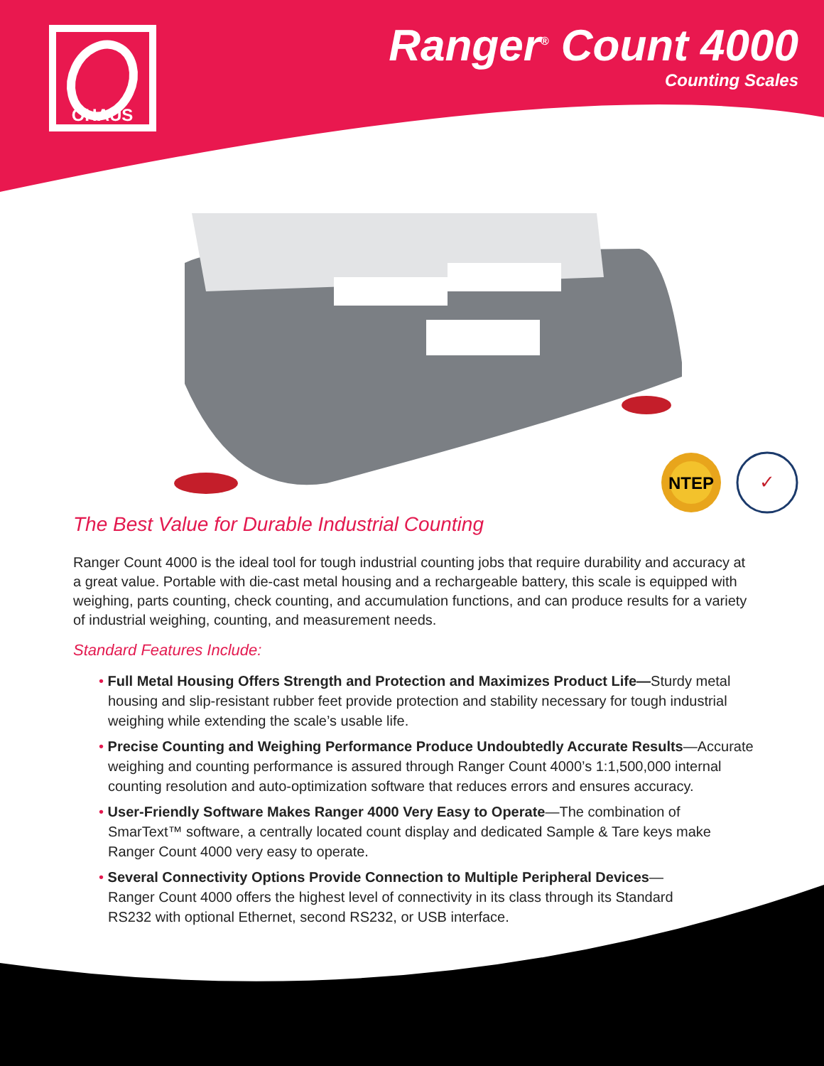OHAUS
Ranger<sup>®</sup> Count 4000
Counting Scales
NTEP
✓
The Best Value for Durable Industrial Counting
Ranger Count 4000 is the ideal tool for tough industrial counting jobs that require durability and accuracy at a great value. Portable with die-cast metal housing and a rechargeable battery, this scale is equipped with weighing, parts counting, check counting, and accumulation functions, and can produce results for a variety of industrial weighing, counting, and measurement needs.
Standard Features Include:
• Full Metal Housing Offers Strength and Protection and Maximizes Product Life—Sturdy metal housing and slip-resistant rubber feet provide protection and stability necessary for tough industrial weighing while extending the scale’s usable life.
• Precise Counting and Weighing Performance Produce Undoubtedly Accurate Results—Accurate weighing and counting performance is assured through Ranger Count 4000’s 1:1,500,000 internal counting resolution and auto-optimization software that reduces errors and ensures accuracy.
• User-Friendly Software Makes Ranger 4000 Very Easy to Operate—The combination of SmarText™ software, a centrally located count display and dedicated Sample & Tare keys make Ranger Count 4000 very easy to operate.
• Several Connectivity Options Provide Connection to Multiple Peripheral Devices—Ranger Count 4000 offers the highest level of connectivity in its class through its Standard RS232 with optional Ethernet, second RS232, or USB interface.